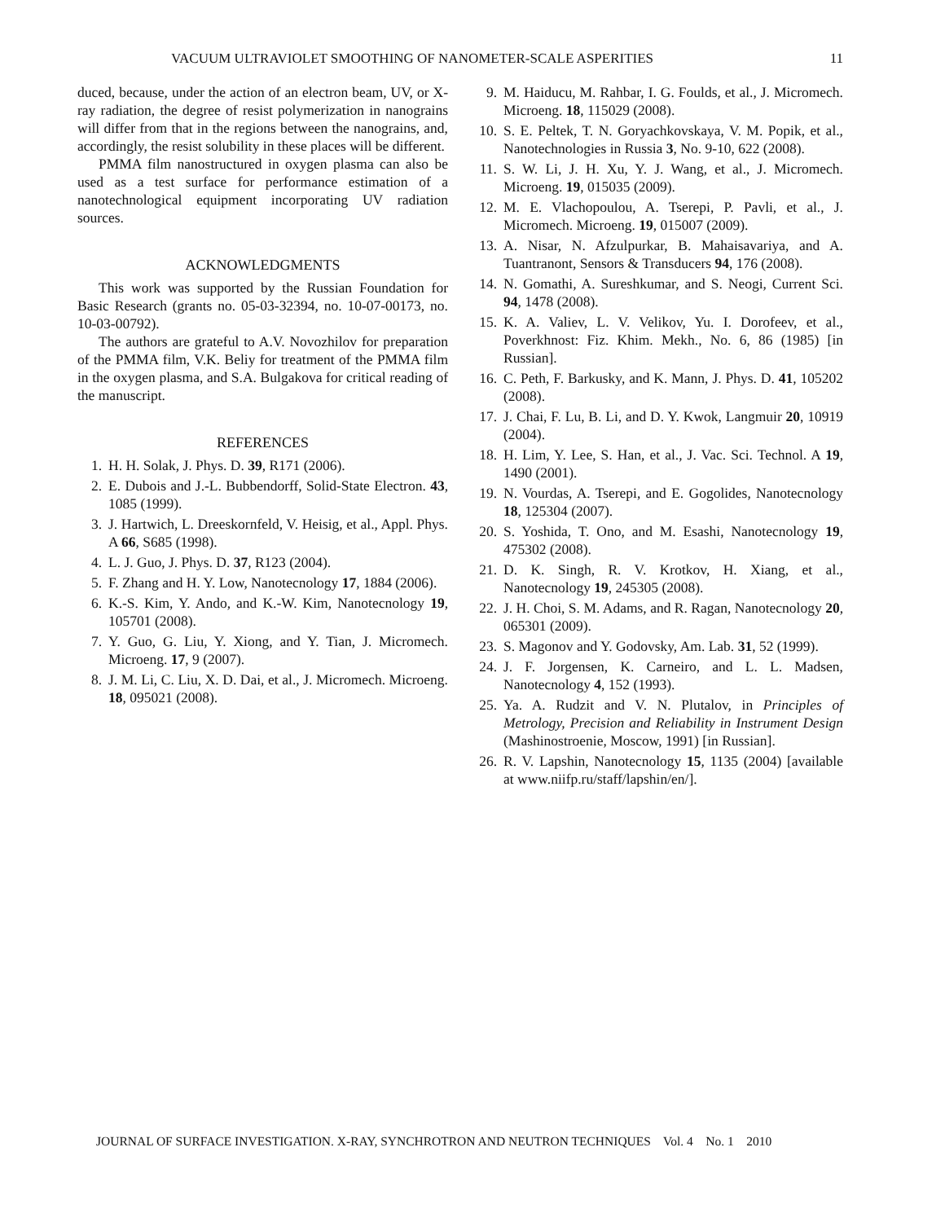VACUUM ULTRAVIOLET SMOOTHING OF NANOMETER-SCALE ASPERITIES 11
duced, because, under the action of an electron beam, UV, or X-ray radiation, the degree of resist polymerization in nanograins will differ from that in the regions between the nanograins, and, accordingly, the resist solubility in these places will be different.
PMMA film nanostructured in oxygen plasma can also be used as a test surface for performance estimation of a nanotechnological equipment incorporating UV radiation sources.
ACKNOWLEDGMENTS
This work was supported by the Russian Foundation for Basic Research (grants no. 05-03-32394, no. 10-07-00173, no. 10-03-00792).
The authors are grateful to A.V. Novozhilov for preparation of the PMMA film, V.K. Beliy for treatment of the PMMA film in the oxygen plasma, and S.A. Bulgakova for critical reading of the manuscript.
REFERENCES
1. H. H. Solak, J. Phys. D. 39, R171 (2006).
2. E. Dubois and J.-L. Bubbendorff, Solid-State Electron. 43, 1085 (1999).
3. J. Hartwich, L. Dreeskornfeld, V. Heisig, et al., Appl. Phys. A 66, S685 (1998).
4. L. J. Guo, J. Phys. D. 37, R123 (2004).
5. F. Zhang and H. Y. Low, Nanotecnology 17, 1884 (2006).
6. K.-S. Kim, Y. Ando, and K.-W. Kim, Nanotecnology 19, 105701 (2008).
7. Y. Guo, G. Liu, Y. Xiong, and Y. Tian, J. Micromech. Microeng. 17, 9 (2007).
8. J. M. Li, C. Liu, X. D. Dai, et al., J. Micromech. Microeng. 18, 095021 (2008).
9. M. Haiducu, M. Rahbar, I. G. Foulds, et al., J. Micromech. Microeng. 18, 115029 (2008).
10. S. E. Peltek, T. N. Goryachkovskaya, V. M. Popik, et al., Nanotechnologies in Russia 3, No. 9-10, 622 (2008).
11. S. W. Li, J. H. Xu, Y. J. Wang, et al., J. Micromech. Microeng. 19, 015035 (2009).
12. M. E. Vlachopoulou, A. Tserepi, P. Pavli, et al., J. Micromech. Microeng. 19, 015007 (2009).
13. A. Nisar, N. Afzulpurkar, B. Mahaisavariya, and A. Tuantranont, Sensors & Transducers 94, 176 (2008).
14. N. Gomathi, A. Sureshkumar, and S. Neogi, Current Sci. 94, 1478 (2008).
15. K. A. Valiev, L. V. Velikov, Yu. I. Dorofeev, et al., Poverkhnost: Fiz. Khim. Mekh., No. 6, 86 (1985) [in Russian].
16. C. Peth, F. Barkusky, and K. Mann, J. Phys. D. 41, 105202 (2008).
17. J. Chai, F. Lu, B. Li, and D. Y. Kwok, Langmuir 20, 10919 (2004).
18. H. Lim, Y. Lee, S. Han, et al., J. Vac. Sci. Technol. A 19, 1490 (2001).
19. N. Vourdas, A. Tserepi, and E. Gogolides, Nanotecnology 18, 125304 (2007).
20. S. Yoshida, T. Ono, and M. Esashi, Nanotecnology 19, 475302 (2008).
21. D. K. Singh, R. V. Krotkov, H. Xiang, et al., Nanotecnology 19, 245305 (2008).
22. J. H. Choi, S. M. Adams, and R. Ragan, Nanotecnology 20, 065301 (2009).
23. S. Magonov and Y. Godovsky, Am. Lab. 31, 52 (1999).
24. J. F. Jorgensen, K. Carneiro, and L. L. Madsen, Nanotecnology 4, 152 (1993).
25. Ya. A. Rudzit and V. N. Plutalov, in Principles of Metrology, Precision and Reliability in Instrument Design (Mashinostroenie, Moscow, 1991) [in Russian].
26. R. V. Lapshin, Nanotecnology 15, 1135 (2004) [available at www.niifp.ru/staff/lapshin/en/].
JOURNAL OF SURFACE INVESTIGATION. X-RAY, SYNCHROTRON AND NEUTRON TECHNIQUES Vol. 4 No. 1 2010